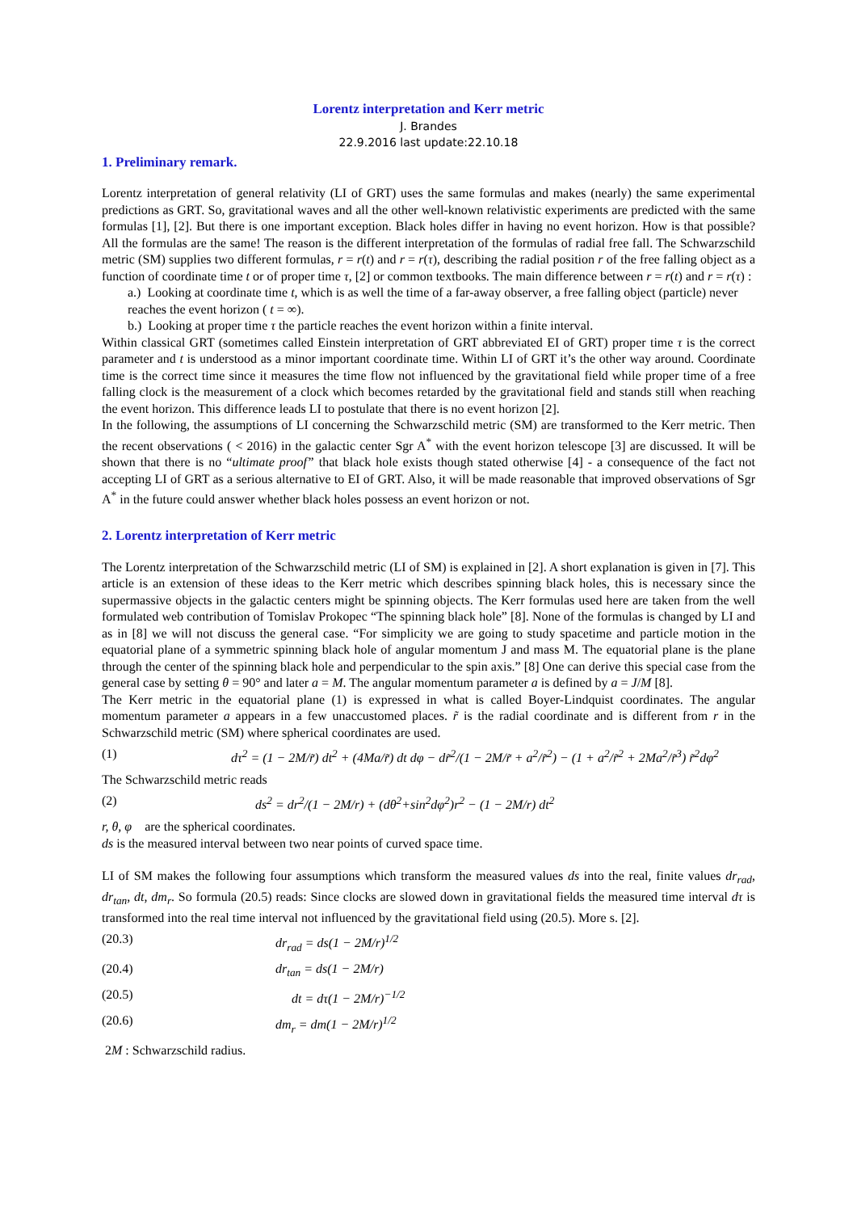Lorentz interpretation and Kerr metric
J. Brandes
22.9.2016 last update:22.10.18
1. Preliminary remark.
Lorentz interpretation of general relativity (LI of GRT) uses the same formulas and makes (nearly) the same experimental predictions as GRT. So, gravitational waves and all the other well-known relativistic experiments are predicted with the same formulas [1], [2]. But there is one important exception. Black holes differ in having no event horizon. How is that possible? All the formulas are the same! The reason is the different interpretation of the formulas of radial free fall. The Schwarzschild metric (SM) supplies two different formulas, r = r(t) and r = r(τ), describing the radial position r of the free falling object as a function of coordinate time t or of proper time τ, [2] or common textbooks. The main difference between r = r(t) and r = r(τ) :
a.) Looking at coordinate time t, which is as well the time of a far-away observer, a free falling object (particle) never reaches the event horizon ( t = ∞).
b.) Looking at proper time τ the particle reaches the event horizon within a finite interval.
Within classical GRT (sometimes called Einstein interpretation of GRT abbreviated EI of GRT) proper time τ is the correct parameter and t is understood as a minor important coordinate time. Within LI of GRT it’s the other way around. Coordinate time is the correct time since it measures the time flow not influenced by the gravitational field while proper time of a free falling clock is the measurement of a clock which becomes retarded by the gravitational field and stands still when reaching the event horizon. This difference leads LI to postulate that there is no event horizon [2].
In the following, the assumptions of LI concerning the Schwarzschild metric (SM) are transformed to the Kerr metric. Then the recent observations ( < 2016) in the galactic center Sgr A<sup>*</sup> with the event horizon telescope [3] are discussed. It will be shown that there is no “ultimate proof” that black hole exists though stated otherwise [4] - a consequence of the fact not accepting LI of GRT as a serious alternative to EI of GRT. Also, it will be made reasonable that improved observations of Sgr A<sup>*</sup> in the future could answer whether black holes possess an event horizon or not.
2. Lorentz interpretation of Kerr metric
The Lorentz interpretation of the Schwarzschild metric (LI of SM) is explained in [2]. A short explanation is given in [7]. This article is an extension of these ideas to the Kerr metric which describes spinning black holes, this is necessary since the supermassive objects in the galactic centers might be spinning objects. The Kerr formulas used here are taken from the well formulated web contribution of Tomislav Prokopec “The spinning black hole” [8]. None of the formulas is changed by LI and as in [8] we will not discuss the general case. “For simplicity we are going to study spacetime and particle motion in the equatorial plane of a symmetric spinning black hole of angular momentum J and mass M. The equatorial plane is the plane through the center of the spinning black hole and perpendicular to the spin axis.” [8] One can derive this special case from the general case by setting θ = 90° and later a = M. The angular momentum parameter a is defined by a = J/M [8].
The Kerr metric in the equatorial plane (1) is expressed in what is called Boyer-Lindquist coordinates. The angular momentum parameter a appears in a few unaccustomed places. r̃ is the radial coordinate and is different from r in the Schwarzschild metric (SM) where spherical coordinates are used.
(1) dτ<sup>2</sup> = (1 − 2M/r̃) dt<sup>2</sup> + (4Ma/r̃) dt dφ − dr̃<sup>2</sup>/(1 − 2M/r̃ + a<sup>2</sup>/r̃<sup>2</sup>) − (1 + a<sup>2</sup>/r̃<sup>2</sup> + 2Ma<sup>2</sup>/r̃<sup>3</sup>) r̃<sup>2</sup>dφ<sup>2</sup>
The Schwarzschild metric reads
(2) ds<sup>2</sup> = dr<sup>2</sup>/(1 − 2M/r) + (dθ<sup>2</sup>+sin<sup>2</sup>dφ<sup>2</sup>)r<sup>2</sup> − (1 − 2M/r) dt<sup>2</sup>
r, θ, φ are the spherical coordinates.
ds is the measured interval between two near points of curved space time.
LI of SM makes the following four assumptions which transform the measured values ds into the real, finite values dr<sub>rad</sub>, dr<sub>tan</sub>, dt, dm<sub>r</sub>. So formula (20.5) reads: Since clocks are slowed down in gravitational fields the measured time interval dτ is transformed into the real time interval not influenced by the gravitational field using (20.5). More s. [2].
(20.3) dr<sub>rad</sub> = ds(1 − 2M/r)<sup>1/2</sup>
(20.4) dr<sub>tan</sub> = ds(1 − 2M/r)
(20.5) dt = dτ(1 − 2M/r)<sup>−1/2</sup>
(20.6) dm<sub>r</sub> = dm(1 − 2M/r)<sup>1/2</sup>
2M : Schwarzschild radius.